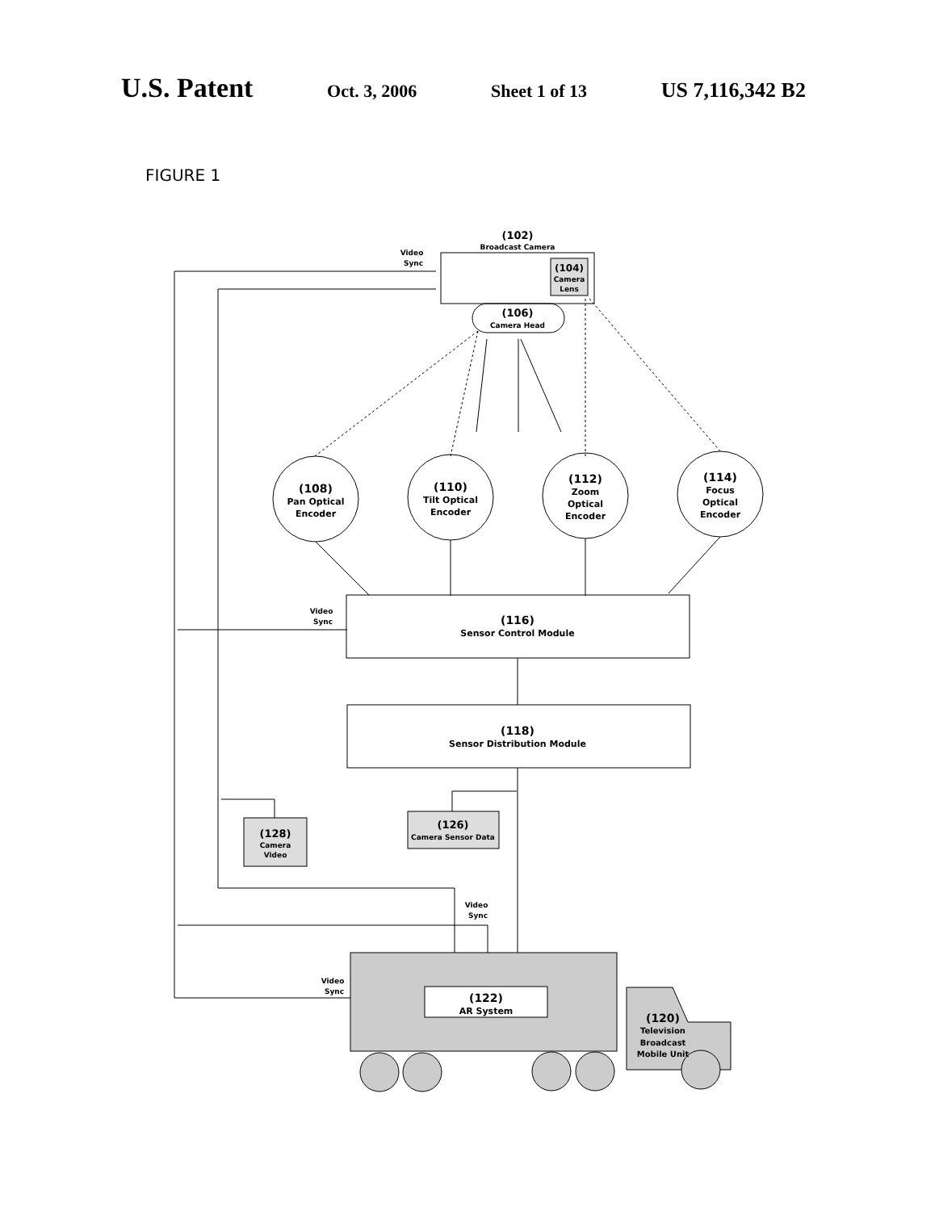U.S. Patent Oct. 3, 2006 Sheet 1 of 13 US 7,116,342 B2
FIGURE 1
(102)
Broadcast Camera
Video
Sync
(104)
Camera
Lens
(106)
Camera Head
(108)
Pan Optical
Encoder
(110)
Tilt Optical
Encoder
(112)
Zoom
Optical
Encoder
(114)
Focus
Optical
Encoder
Video
Sync
(116)
Sensor Control Module
(118)
Sensor Distribution Module
(128)
Camera
Video
(126)
Camera Sensor Data
Video
Sync
Video
Sync
(122)
AR System
(120)
Television
Broadcast
Mobile Unit